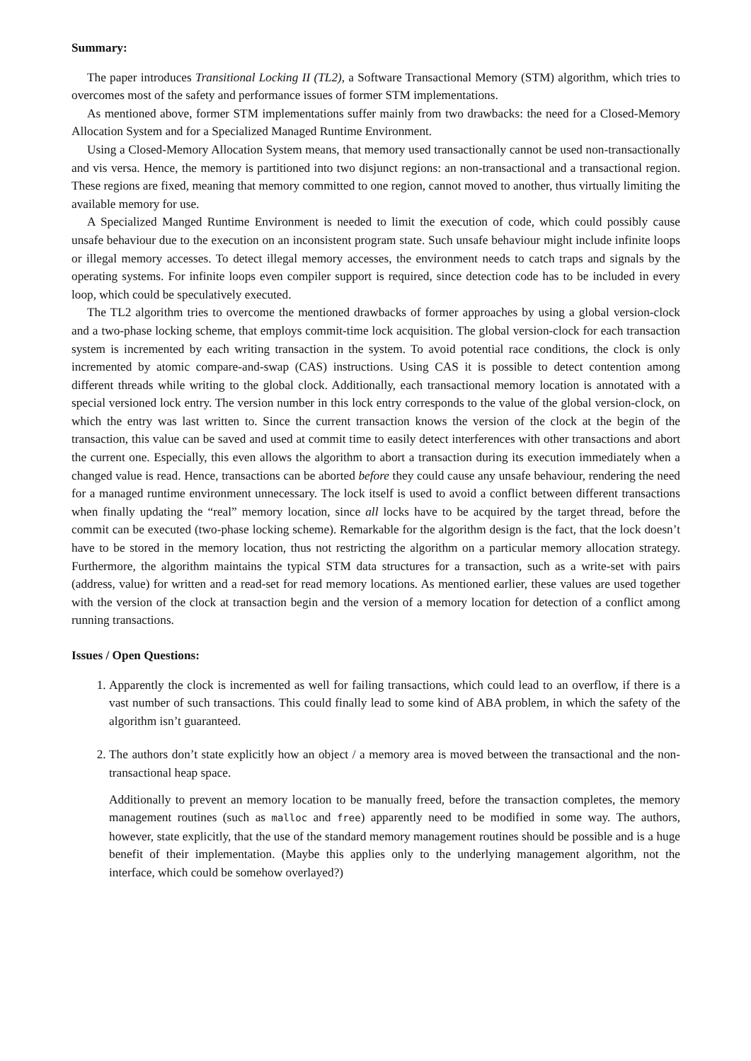Summary:
The paper introduces Transitional Locking II (TL2), a Software Transactional Memory (STM) algorithm, which tries to overcomes most of the safety and performance issues of former STM implementations.
As mentioned above, former STM implementations suffer mainly from two drawbacks: the need for a Closed-Memory Allocation System and for a Specialized Managed Runtime Environment.
Using a Closed-Memory Allocation System means, that memory used transactionally cannot be used non-transactionally and vis versa. Hence, the memory is partitioned into two disjunct regions: an non-transactional and a transactional region. These regions are fixed, meaning that memory committed to one region, cannot moved to another, thus virtually limiting the available memory for use.
A Specialized Manged Runtime Environment is needed to limit the execution of code, which could possibly cause unsafe behaviour due to the execution on an inconsistent program state. Such unsafe behaviour might include infinite loops or illegal memory accesses. To detect illegal memory accesses, the environment needs to catch traps and signals by the operating systems. For infinite loops even compiler support is required, since detection code has to be included in every loop, which could be speculatively executed.
The TL2 algorithm tries to overcome the mentioned drawbacks of former approaches by using a global version-clock and a two-phase locking scheme, that employs commit-time lock acquisition. The global version-clock for each transaction system is incremented by each writing transaction in the system. To avoid potential race conditions, the clock is only incremented by atomic compare-and-swap (CAS) instructions. Using CAS it is possible to detect contention among different threads while writing to the global clock. Additionally, each transactional memory location is annotated with a special versioned lock entry. The version number in this lock entry corresponds to the value of the global version-clock, on which the entry was last written to. Since the current transaction knows the version of the clock at the begin of the transaction, this value can be saved and used at commit time to easily detect interferences with other transactions and abort the current one. Especially, this even allows the algorithm to abort a transaction during its execution immediately when a changed value is read. Hence, transactions can be aborted before they could cause any unsafe behaviour, rendering the need for a managed runtime environment unnecessary. The lock itself is used to avoid a conflict between different transactions when finally updating the “real” memory location, since all locks have to be acquired by the target thread, before the commit can be executed (two-phase locking scheme). Remarkable for the algorithm design is the fact, that the lock doesn’t have to be stored in the memory location, thus not restricting the algorithm on a particular memory allocation strategy. Furthermore, the algorithm maintains the typical STM data structures for a transaction, such as a write-set with pairs (address, value) for written and a read-set for read memory locations. As mentioned earlier, these values are used together with the version of the clock at transaction begin and the version of a memory location for detection of a conflict among running transactions.
Issues / Open Questions:
1. Apparently the clock is incremented as well for failing transactions, which could lead to an overflow, if there is a vast number of such transactions. This could finally lead to some kind of ABA problem, in which the safety of the algorithm isn’t guaranteed.
2. The authors don’t state explicitly how an object / a memory area is moved between the transactional and the non-transactional heap space.
Additionally to prevent an memory location to be manually freed, before the transaction completes, the memory management routines (such as malloc and free) apparently need to be modified in some way. The authors, however, state explicitly, that the use of the standard memory management routines should be possible and is a huge benefit of their implementation. (Maybe this applies only to the underlying management algorithm, not the interface, which could be somehow overlayed?)